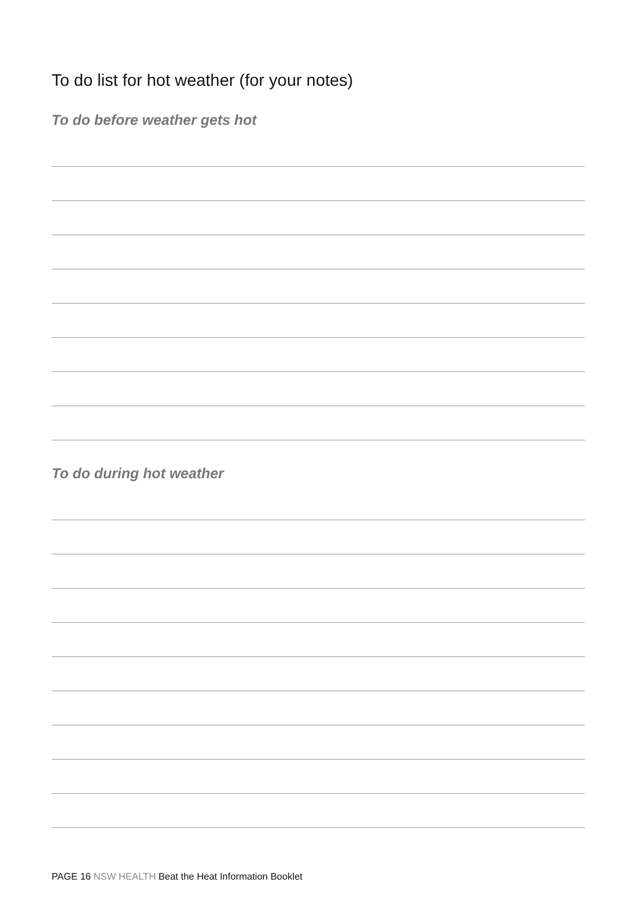To do list for hot weather (for your notes)
To do before weather gets hot
To do during hot weather
PAGE 16 NSW HEALTH Beat the Heat Information Booklet